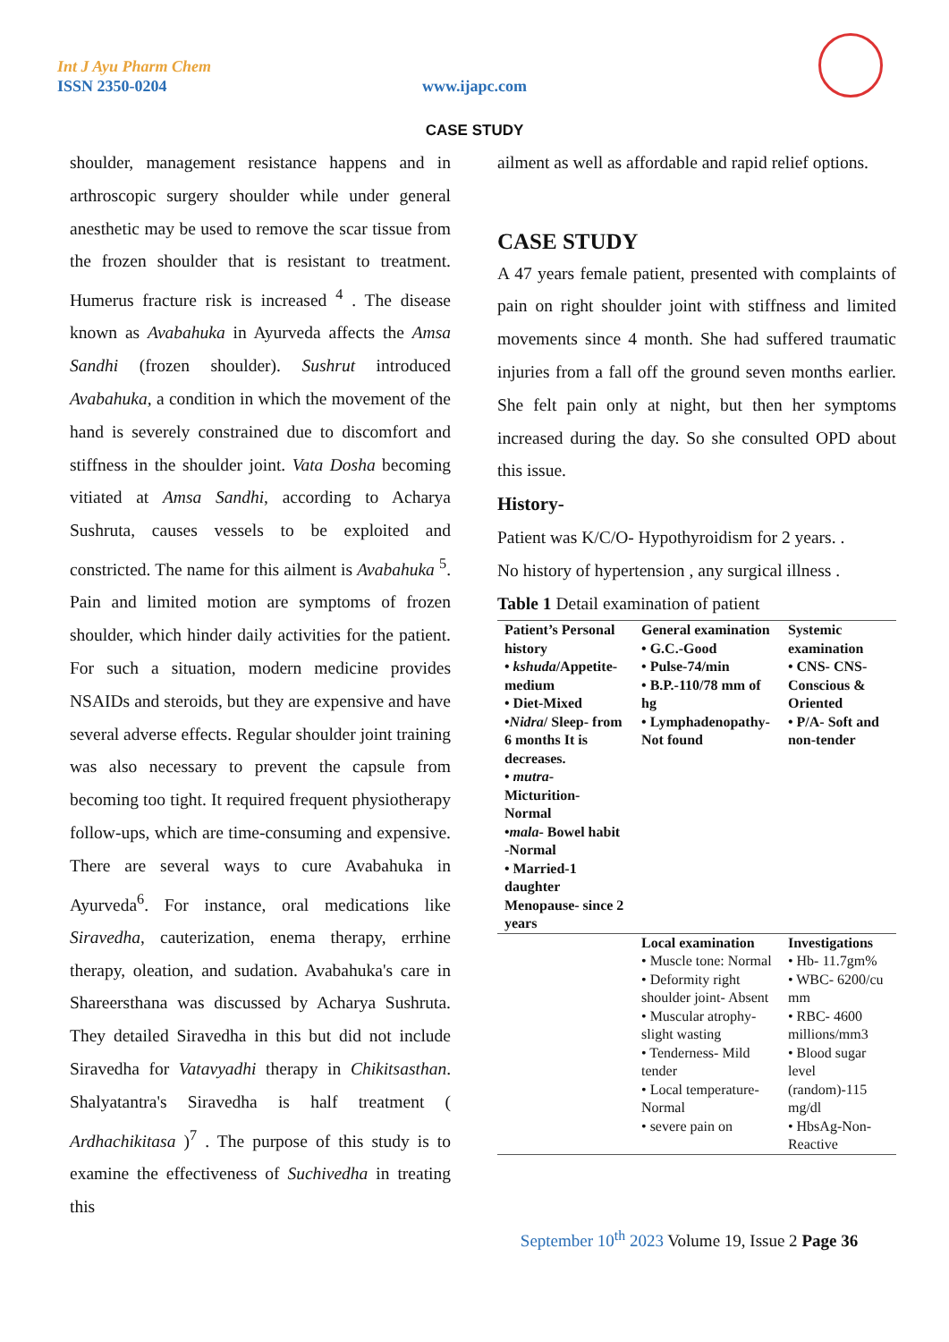Int J Ayu Pharm Chem
ISSN 2350-0204 www.ijapc.com
CASE STUDY
shoulder, management resistance happens and in arthroscopic surgery shoulder while under general anesthetic may be used to remove the scar tissue from the frozen shoulder that is resistant to treatment. Humerus fracture risk is increased <sup>4</sup> . The disease known as Avabahuka in Ayurveda affects the Amsa Sandhi (frozen shoulder). Sushrut introduced Avabahuka, a condition in which the movement of the hand is severely constrained due to discomfort and stiffness in the shoulder joint. Vata Dosha becoming vitiated at Amsa Sandhi, according to Acharya Sushruta, causes vessels to be exploited and constricted. The name for this ailment is Avabahuka <sup>5</sup>. Pain and limited motion are symptoms of frozen shoulder, which hinder daily activities for the patient. For such a situation, modern medicine provides NSAIDs and steroids, but they are expensive and have several adverse effects. Regular shoulder joint training was also necessary to prevent the capsule from becoming too tight. It required frequent physiotherapy follow-ups, which are time-consuming and expensive. There are several ways to cure Avabahuka in Ayurveda<sup>6</sup>. For instance, oral medications like Siravedha, cauterization, enema therapy, errhine therapy, oleation, and sudation. Avabahuka's care in Shareersthana was discussed by Acharya Sushruta. They detailed Siravedha in this but did not include Siravedha for Vatavyadhi therapy in Chikitsasthan. Shalyatantra's Siravedha is half treatment ( Ardhachikitasa )<sup>7</sup> . The purpose of this study is to examine the effectiveness of Suchivedha in treating this
ailment as well as affordable and rapid relief options.
CASE STUDY
A 47 years female patient, presented with complaints of pain on right shoulder joint with stiffness and limited movements since 4 month. She had suffered traumatic injuries from a fall off the ground seven months earlier. She felt pain only at night, but then her symptoms increased during the day. So she consulted OPD about this issue.
History-
Patient was K/C/O- Hypothyroidism for 2 years. .
No history of hypertension , any surgical illness .
Table 1 Detail examination of patient
| Patient’s Personal history • kshuda /Appetite-medium • Diet-Mixed • Nidra / Sleep- from 6 months It is decreases. • mutra - Micturition- Normal • mala - Bowel habit -Normal • Married-1 daughter Menopause- since 2 years | General examination • G.C.-Good • Pulse-74/min • B.P.-110/78 mm of hg • Lymphadenopathy- Not found | Systemic examination • CNS- CNS- Conscious & Oriented • P/A- Soft and non-tender |
| | Local examination • Muscle tone: Normal • Deformity right shoulder joint- Absent • Muscular atrophy- slight wasting • Tenderness- Mild tender • Local temperature- Normal • severe pain on | Investigations • Hb- 11.7gm% • WBC- 6200/cu mm • RBC- 4600 millions/mm3 • Blood sugar level (random)-115 mg/dl • HbsAg-Non-Reactive |
September 10<sup>th</sup> 2023 Volume 19, Issue 2 Page 36